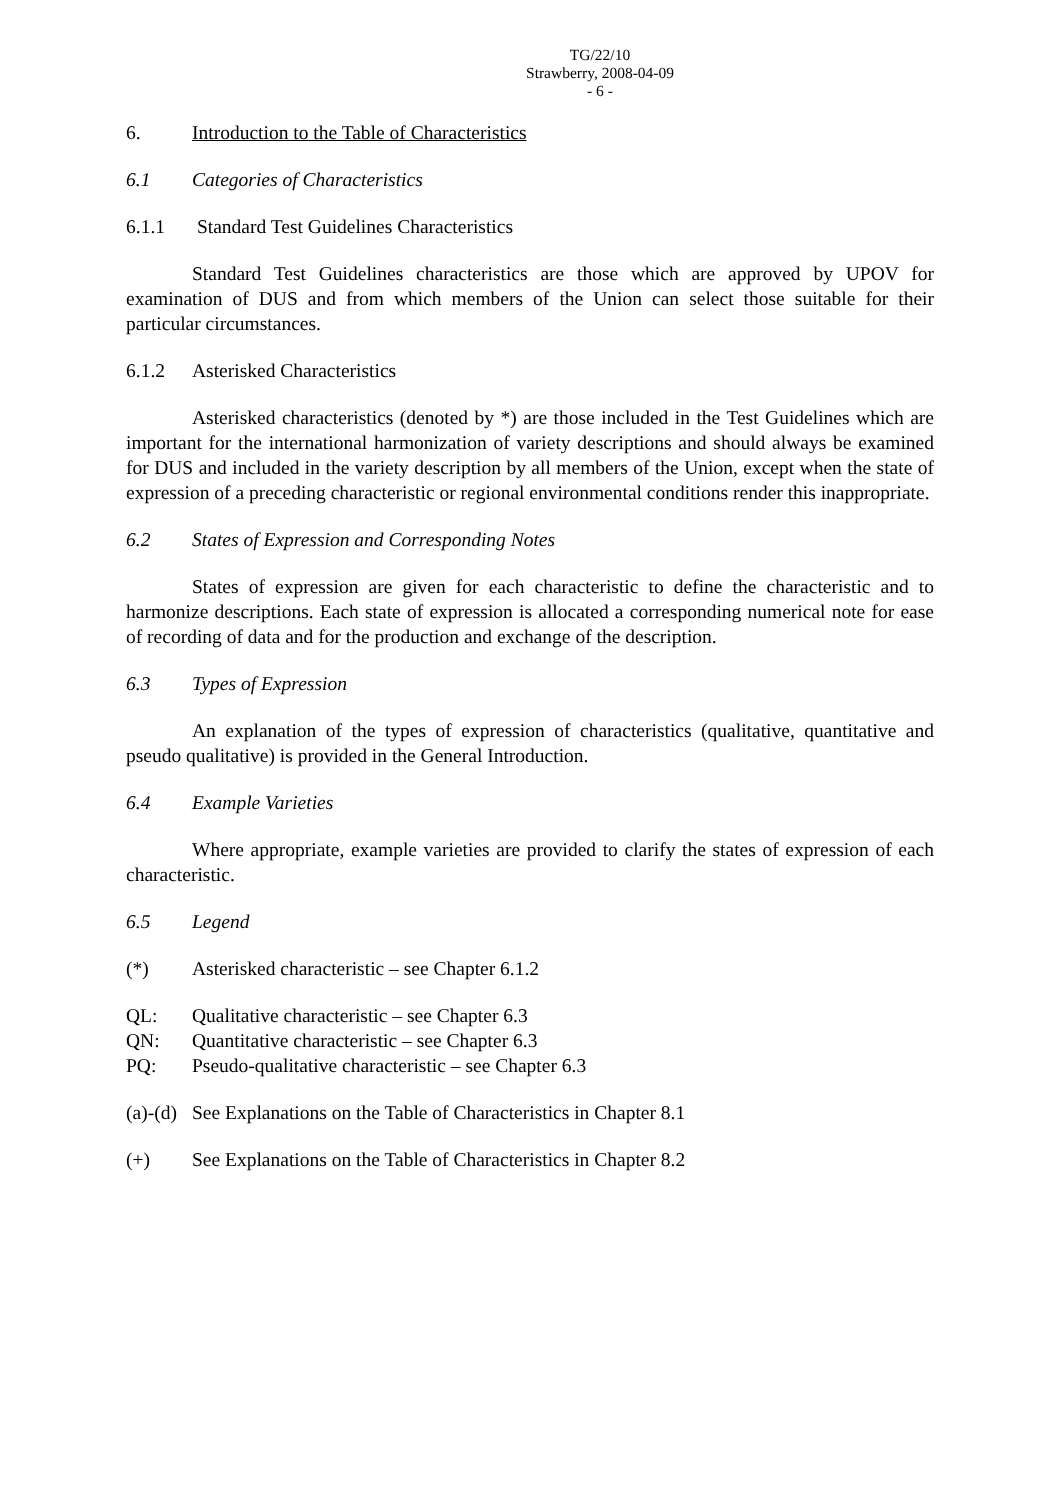TG/22/10
Strawberry, 2008-04-09
- 6 -
6. Introduction to the Table of Characteristics
6.1 Categories of Characteristics
6.1.1 Standard Test Guidelines Characteristics
Standard Test Guidelines characteristics are those which are approved by UPOV for examination of DUS and from which members of the Union can select those suitable for their particular circumstances.
6.1.2 Asterisked Characteristics
Asterisked characteristics (denoted by *) are those included in the Test Guidelines which are important for the international harmonization of variety descriptions and should always be examined for DUS and included in the variety description by all members of the Union, except when the state of expression of a preceding characteristic or regional environmental conditions render this inappropriate.
6.2 States of Expression and Corresponding Notes
States of expression are given for each characteristic to define the characteristic and to harmonize descriptions. Each state of expression is allocated a corresponding numerical note for ease of recording of data and for the production and exchange of the description.
6.3 Types of Expression
An explanation of the types of expression of characteristics (qualitative, quantitative and pseudo qualitative) is provided in the General Introduction.
6.4 Example Varieties
Where appropriate, example varieties are provided to clarify the states of expression of each characteristic.
6.5 Legend
(*) Asterisked characteristic – see Chapter 6.1.2
QL: Qualitative characteristic – see Chapter 6.3
QN: Quantitative characteristic – see Chapter 6.3
PQ: Pseudo-qualitative characteristic – see Chapter 6.3
(a)-(d) See Explanations on the Table of Characteristics in Chapter 8.1
(+) See Explanations on the Table of Characteristics in Chapter 8.2